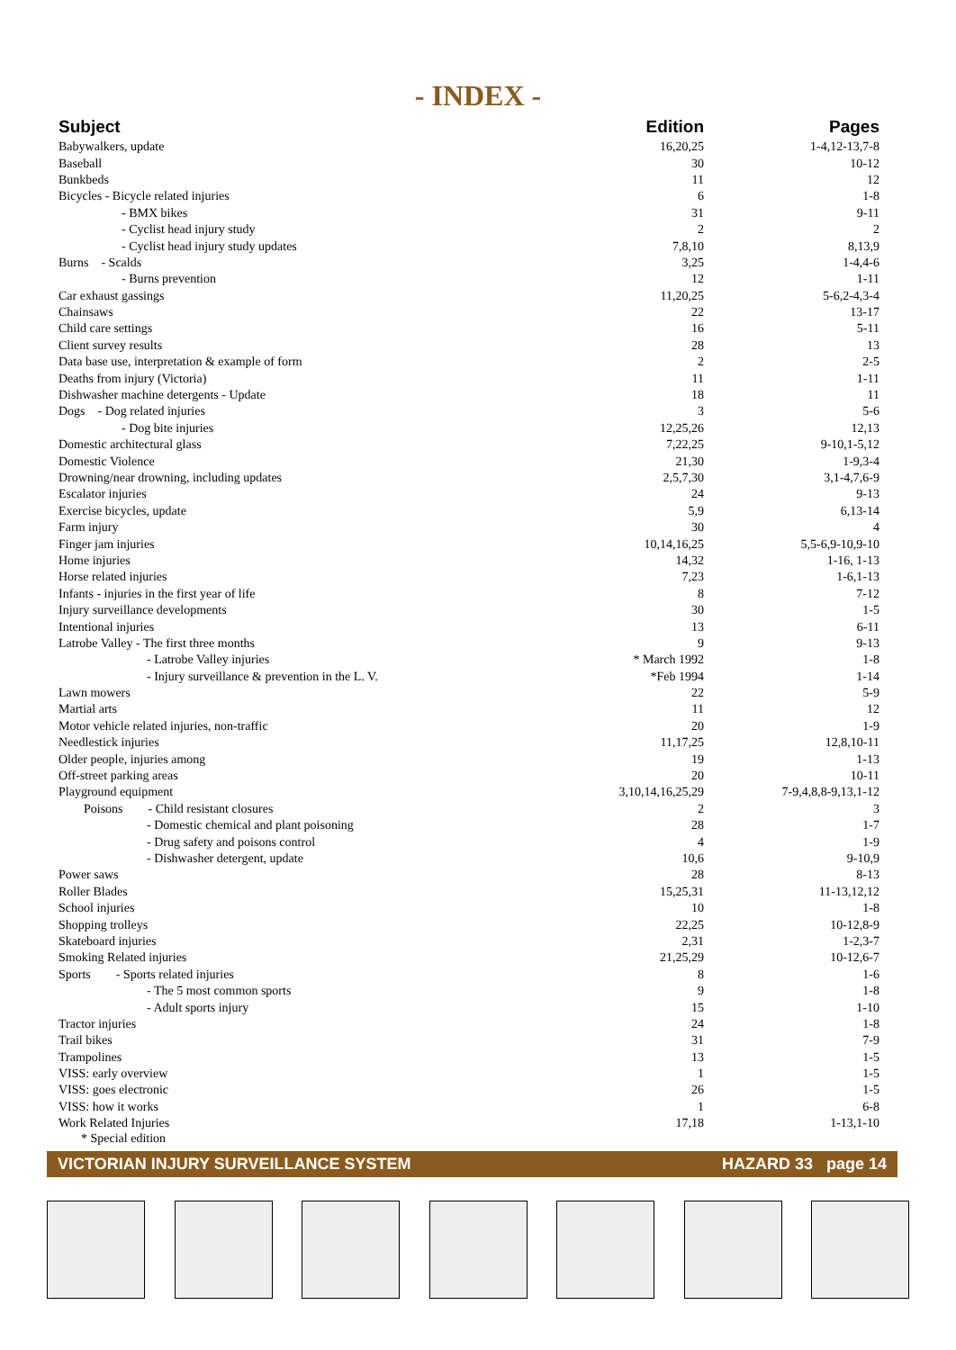- INDEX -
| Subject | Edition | Pages |
| --- | --- | --- |
| Babywalkers, update | 16,20,25 | 1-4,12-13,7-8 |
| Baseball | 30 | 10-12 |
| Bunkbeds | 11 | 12 |
| Bicycles - Bicycle related injuries | 6 | 1-8 |
| - BMX bikes | 31 | 9-11 |
| - Cyclist head injury study | 2 | 2 |
| - Cyclist head injury study updates | 7,8,10 | 8,13,9 |
| Burns - Scalds | 3,25 | 1-4,4-6 |
| - Burns prevention | 12 | 1-11 |
| Car exhaust gassings | 11,20,25 | 5-6,2-4,3-4 |
| Chainsaws | 22 | 13-17 |
| Child care settings | 16 | 5-11 |
| Client survey results | 28 | 13 |
| Data base use, interpretation & example of form | 2 | 2-5 |
| Deaths from injury (Victoria) | 11 | 1-11 |
| Dishwasher machine detergents - Update | 18 | 11 |
| Dogs - Dog related injuries | 3 | 5-6 |
| - Dog bite injuries | 12,25,26 | 12,13 |
| Domestic architectural glass | 7,22,25 | 9-10,1-5,12 |
| Domestic Violence | 21,30 | 1-9,3-4 |
| Drowning/near drowning, including updates | 2,5,7,30 | 3,1-4,7,6-9 |
| Escalator injuries | 24 | 9-13 |
| Exercise bicycles, update | 5,9 | 6,13-14 |
| Farm injury | 30 | 4 |
| Finger jam injuries | 10,14,16,25 | 5,5-6,9-10,9-10 |
| Home injuries | 14,32 | 1-16, 1-13 |
| Horse related injuries | 7,23 | 1-6,1-13 |
| Infants - injuries in the first year of life | 8 | 7-12 |
| Injury surveillance developments | 30 | 1-5 |
| Intentional injuries | 13 | 6-11 |
| Latrobe Valley - The first three months | 9 | 9-13 |
| - Latrobe Valley injuries | * March 1992 | 1-8 |
| - Injury surveillance & prevention in the L. V. | *Feb 1994 | 1-14 |
| Lawn mowers | 22 | 5-9 |
| Martial arts | 11 | 12 |
| Motor vehicle related injuries, non-traffic | 20 | 1-9 |
| Needlestick injuries | 11,17,25 | 12,8,10-11 |
| Older people, injuries among | 19 | 1-13 |
| Off-street parking areas | 20 | 10-11 |
| Playground equipment | 3,10,14,16,25,29 | 7-9,4,8,8-9,13,1-12 |
| Poisons - Child resistant closures | 2 | 3 |
| - Domestic chemical and plant poisoning | 28 | 1-7 |
| - Drug safety and poisons control | 4 | 1-9 |
| - Dishwasher detergent, update | 10,6 | 9-10,9 |
| Power saws | 28 | 8-13 |
| Roller Blades | 15,25,31 | 11-13,12,12 |
| School injuries | 10 | 1-8 |
| Shopping trolleys | 22,25 | 10-12,8-9 |
| Skateboard injuries | 2,31 | 1-2,3-7 |
| Smoking Related injuries | 21,25,29 | 10-12,6-7 |
| Sports - Sports related injuries | 8 | 1-6 |
| - The 5 most common sports | 9 | 1-8 |
| - Adult sports injury | 15 | 1-10 |
| Tractor injuries | 24 | 1-8 |
| Trail bikes | 31 | 7-9 |
| Trampolines | 13 | 1-5 |
| VISS: early overview | 1 | 1-5 |
| VISS: goes electronic | 26 | 1-5 |
| VISS: how it works | 1 | 6-8 |
| Work Related Injuries | 17,18 | 1-13,1-10 |
* Special edition
VICTORIAN INJURY SURVEILLANCE SYSTEM HAZARD 33 page 14